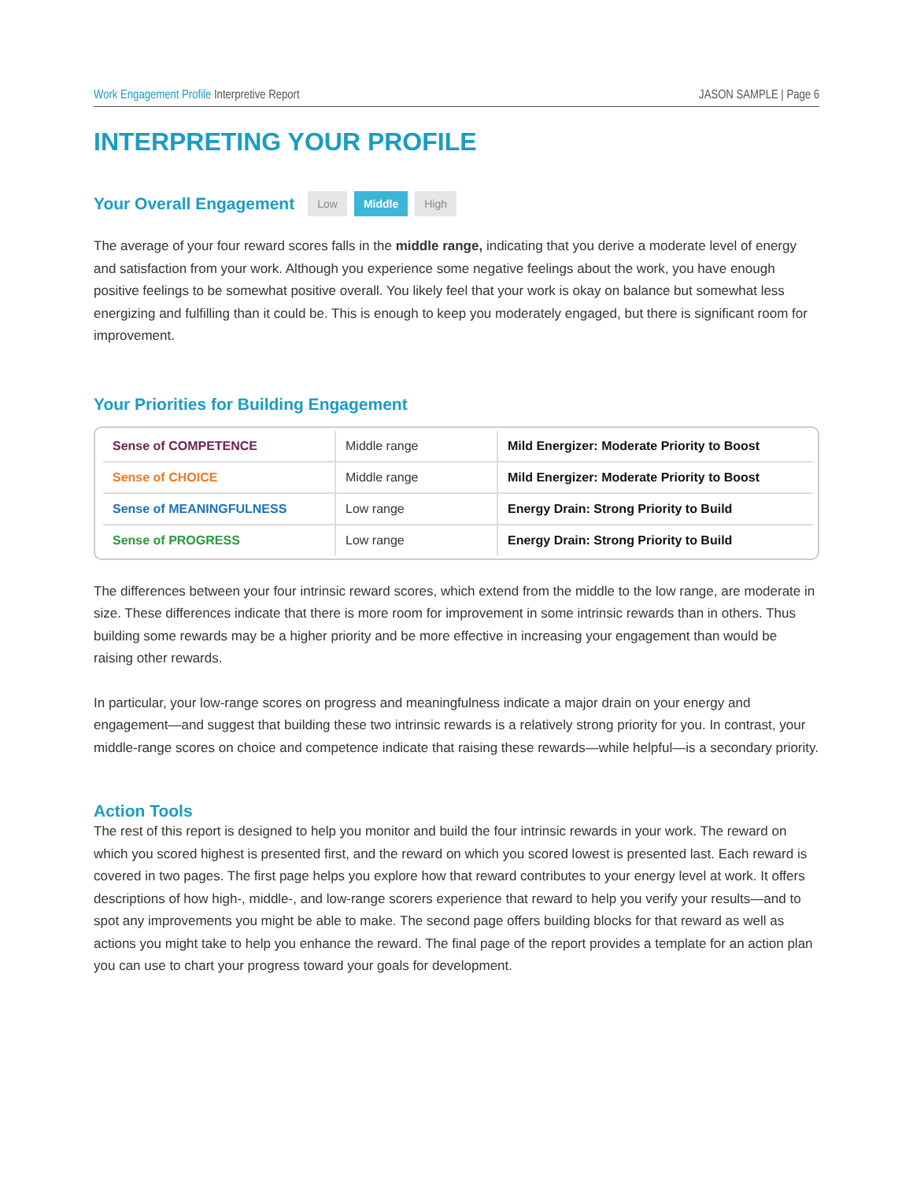Work Engagement Profile Interpretive Report JASON SAMPLE | Page 6
INTERPRETING YOUR PROFILE
Your Overall Engagement
Low Middle High
The average of your four reward scores falls in the middle range, indicating that you derive a moderate level of energy and satisfaction from your work. Although you experience some negative feelings about the work, you have enough positive feelings to be somewhat positive overall. You likely feel that your work is okay on balance but somewhat less energizing and fulfilling than it could be. This is enough to keep you moderately engaged, but there is significant room for improvement.
Your Priorities for Building Engagement
| Sense of COMPETENCE | Middle range | Mild Energizer: Moderate Priority to Boost |
| Sense of CHOICE | Middle range | Mild Energizer: Moderate Priority to Boost |
| Sense of MEANINGFULNESS | Low range | Energy Drain: Strong Priority to Build |
| Sense of PROGRESS | Low range | Energy Drain: Strong Priority to Build |
The differences between your four intrinsic reward scores, which extend from the middle to the low range, are moderate in size. These differences indicate that there is more room for improvement in some intrinsic rewards than in others. Thus building some rewards may be a higher priority and be more effective in increasing your engagement than would be raising other rewards.
In particular, your low-range scores on progress and meaningfulness indicate a major drain on your energy and engagement—and suggest that building these two intrinsic rewards is a relatively strong priority for you. In contrast, your middle-range scores on choice and competence indicate that raising these rewards—while helpful—is a secondary priority.
Action Tools
The rest of this report is designed to help you monitor and build the four intrinsic rewards in your work. The reward on which you scored highest is presented first, and the reward on which you scored lowest is presented last. Each reward is covered in two pages. The first page helps you explore how that reward contributes to your energy level at work. It offers descriptions of how high-, middle-, and low-range scorers experience that reward to help you verify your results—and to spot any improvements you might be able to make. The second page offers building blocks for that reward as well as actions you might take to help you enhance the reward. The final page of the report provides a template for an action plan you can use to chart your progress toward your goals for development.